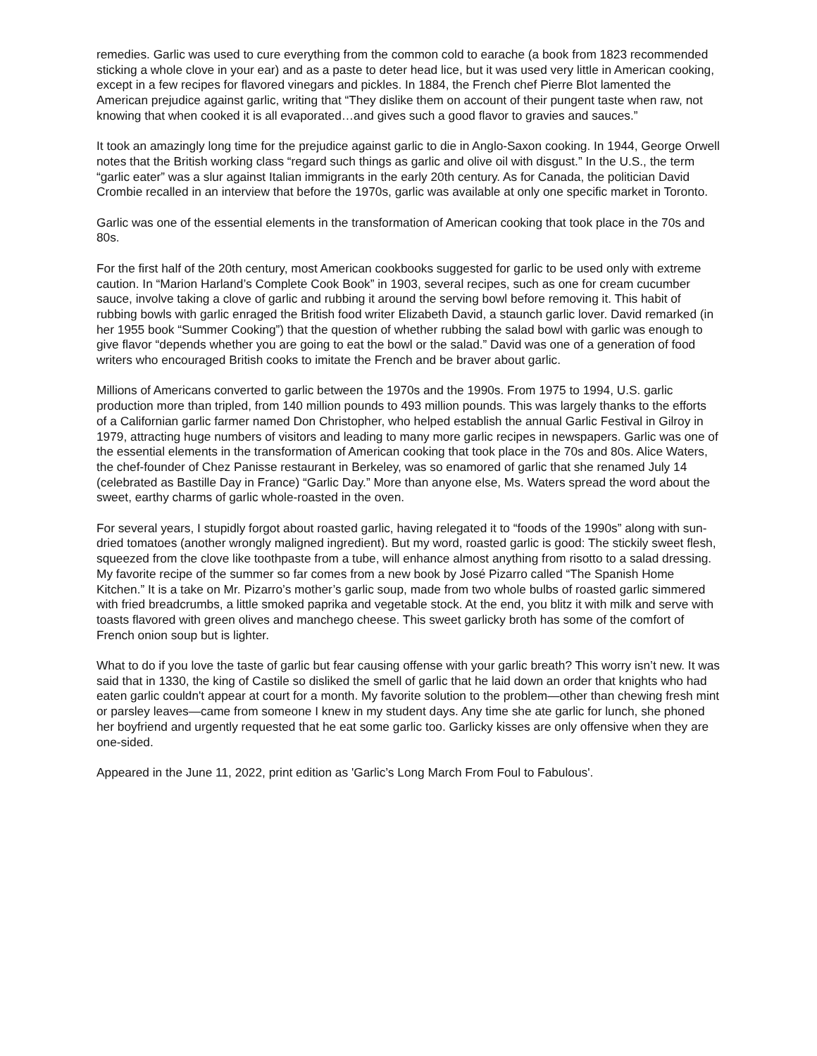remedies. Garlic was used to cure everything from the common cold to earache (a book from 1823 recommended sticking a whole clove in your ear) and as a paste to deter head lice, but it was used very little in American cooking, except in a few recipes for flavored vinegars and pickles. In 1884, the French chef Pierre Blot lamented the American prejudice against garlic, writing that “They dislike them on account of their pungent taste when raw, not knowing that when cooked it is all evaporated…and gives such a good flavor to gravies and sauces.”
It took an amazingly long time for the prejudice against garlic to die in Anglo-Saxon cooking. In 1944, George Orwell notes that the British working class “regard such things as garlic and olive oil with disgust.” In the U.S., the term “garlic eater” was a slur against Italian immigrants in the early 20th century. As for Canada, the politician David Crombie recalled in an interview that before the 1970s, garlic was available at only one specific market in Toronto.
Garlic was one of the essential elements in the transformation of American cooking that took place in the 70s and 80s.
For the first half of the 20th century, most American cookbooks suggested for garlic to be used only with extreme caution. In “Marion Harland’s Complete Cook Book” in 1903, several recipes, such as one for cream cucumber sauce, involve taking a clove of garlic and rubbing it around the serving bowl before removing it. This habit of rubbing bowls with garlic enraged the British food writer Elizabeth David, a staunch garlic lover. David remarked (in her 1955 book “Summer Cooking”) that the question of whether rubbing the salad bowl with garlic was enough to give flavor “depends whether you are going to eat the bowl or the salad.” David was one of a generation of food writers who encouraged British cooks to imitate the French and be braver about garlic.
Millions of Americans converted to garlic between the 1970s and the 1990s. From 1975 to 1994, U.S. garlic production more than tripled, from 140 million pounds to 493 million pounds. This was largely thanks to the efforts of a Californian garlic farmer named Don Christopher, who helped establish the annual Garlic Festival in Gilroy in 1979, attracting huge numbers of visitors and leading to many more garlic recipes in newspapers. Garlic was one of the essential elements in the transformation of American cooking that took place in the 70s and 80s. Alice Waters, the chef-founder of Chez Panisse restaurant in Berkeley, was so enamored of garlic that she renamed July 14 (celebrated as Bastille Day in France) “Garlic Day.” More than anyone else, Ms. Waters spread the word about the sweet, earthy charms of garlic whole-roasted in the oven.
For several years, I stupidly forgot about roasted garlic, having relegated it to “foods of the 1990s” along with sun-dried tomatoes (another wrongly maligned ingredient). But my word, roasted garlic is good: The stickily sweet flesh, squeezed from the clove like toothpaste from a tube, will enhance almost anything from risotto to a salad dressing. My favorite recipe of the summer so far comes from a new book by José Pizarro called “The Spanish Home Kitchen.” It is a take on Mr. Pizarro’s mother’s garlic soup, made from two whole bulbs of roasted garlic simmered with fried breadcrumbs, a little smoked paprika and vegetable stock. At the end, you blitz it with milk and serve with toasts flavored with green olives and manchego cheese. This sweet garlicky broth has some of the comfort of French onion soup but is lighter.
What to do if you love the taste of garlic but fear causing offense with your garlic breath? This worry isn’t new. It was said that in 1330, the king of Castile so disliked the smell of garlic that he laid down an order that knights who had eaten garlic couldn't appear at court for a month. My favorite solution to the problem—other than chewing fresh mint or parsley leaves—came from someone I knew in my student days. Any time she ate garlic for lunch, she phoned her boyfriend and urgently requested that he eat some garlic too. Garlicky kisses are only offensive when they are one-sided.
Appeared in the June 11, 2022, print edition as 'Garlic’s Long March From Foul to Fabulous'.